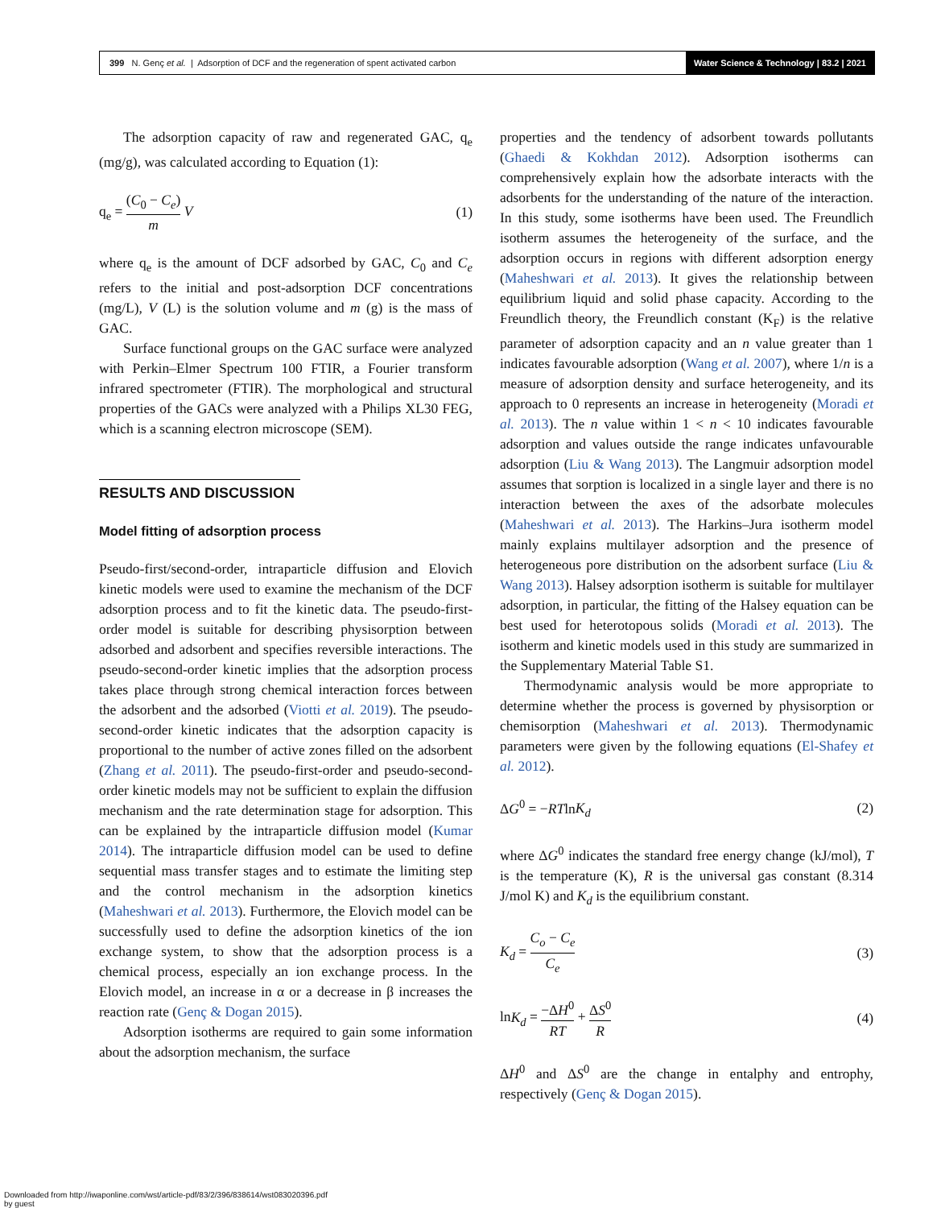399 N. Genç et al. | Adsorption of DCF and the regeneration of spent activated carbon
Water Science & Technology | 83.2 | 2021
The adsorption capacity of raw and regenerated GAC, q<sub>e</sub> (mg/g), was calculated according to Equation (1):
q<sub>e</sub> = (C<sub>0</sub> − C<sub>e</sub>) m V (1)
where q<sub>e</sub> is the amount of DCF adsorbed by GAC, C<sub>0</sub> and C<sub>e</sub> refers to the initial and post-adsorption DCF concentrations (mg/L), V (L) is the solution volume and m (g) is the mass of GAC.
Surface functional groups on the GAC surface were analyzed with Perkin–Elmer Spectrum 100 FTIR, a Fourier transform infrared spectrometer (FTIR). The morphological and structural properties of the GACs were analyzed with a Philips XL30 FEG, which is a scanning electron microscope (SEM).
RESULTS AND DISCUSSION
Model fitting of adsorption process
Pseudo-first/second-order, intraparticle diffusion and Elovich kinetic models were used to examine the mechanism of the DCF adsorption process and to fit the kinetic data. The pseudo-first-order model is suitable for describing physisorption between adsorbed and adsorbent and specifies reversible interactions. The pseudo-second-order kinetic implies that the adsorption process takes place through strong chemical interaction forces between the adsorbent and the adsorbed (Viotti et al. 2019). The pseudo-second-order kinetic indicates that the adsorption capacity is proportional to the number of active zones filled on the adsorbent (Zhang et al. 2011). The pseudo-first-order and pseudo-second-order kinetic models may not be sufficient to explain the diffusion mechanism and the rate determination stage for adsorption. This can be explained by the intraparticle diffusion model (Kumar 2014). The intraparticle diffusion model can be used to define sequential mass transfer stages and to estimate the limiting step and the control mechanism in the adsorption kinetics (Maheshwari et al. 2013). Furthermore, the Elovich model can be successfully used to define the adsorption kinetics of the ion exchange system, to show that the adsorption process is a chemical process, especially an ion exchange process. In the Elovich model, an increase in α or a decrease in β increases the reaction rate (Genç & Dogan 2015).
Adsorption isotherms are required to gain some information about the adsorption mechanism, the surface
properties and the tendency of adsorbent towards pollutants (Ghaedi & Kokhdan 2012). Adsorption isotherms can comprehensively explain how the adsorbate interacts with the adsorbents for the understanding of the nature of the interaction. In this study, some isotherms have been used. The Freundlich isotherm assumes the heterogeneity of the surface, and the adsorption occurs in regions with different adsorption energy (Maheshwari et al. 2013). It gives the relationship between equilibrium liquid and solid phase capacity. According to the Freundlich theory, the Freundlich constant (K<sub>F</sub>) is the relative parameter of adsorption capacity and an n value greater than 1 indicates favourable adsorption (Wang et al. 2007), where 1/n is a measure of adsorption density and surface heterogeneity, and its approach to 0 represents an increase in heterogeneity (Moradi et al. 2013). The n value within 1 < n < 10 indicates favourable adsorption and values outside the range indicates unfavourable adsorption (Liu & Wang 2013). The Langmuir adsorption model assumes that sorption is localized in a single layer and there is no interaction between the axes of the adsorbate molecules (Maheshwari et al. 2013). The Harkins–Jura isotherm model mainly explains multilayer adsorption and the presence of heterogeneous pore distribution on the adsorbent surface (Liu & Wang 2013). Halsey adsorption isotherm is suitable for multilayer adsorption, in particular, the fitting of the Halsey equation can be best used for heterotopous solids (Moradi et al. 2013). The isotherm and kinetic models used in this study are summarized in the Supplementary Material Table S1.
Thermodynamic analysis would be more appropriate to determine whether the process is governed by physisorption or chemisorption (Maheshwari et al. 2013). Thermodynamic parameters were given by the following equations (El-Shafey et al. 2012).
ΔG<sup>0</sup> = −RTlnK<sub>d</sub> (2)
where ΔG<sup>0</sup> indicates the standard free energy change (kJ/mol), T is the temperature (K), R is the universal gas constant (8.314 J/mol K) and K<sub>d</sub> is the equilibrium constant.
K<sub>d</sub> = C<sub>o</sub> − C<sub>e</sub> C<sub>e</sub> (3)
lnK<sub>d</sub> = −ΔH<sup>0</sup> RT + ΔS<sup>0</sup> R (4)
ΔH<sup>0</sup> and ΔS<sup>0</sup> are the change in entalphy and entrophy, respectively (Genç & Dogan 2015).
Downloaded from http://iwaponline.com/wst/article-pdf/83/2/396/838614/wst083020396.pdf
by guest